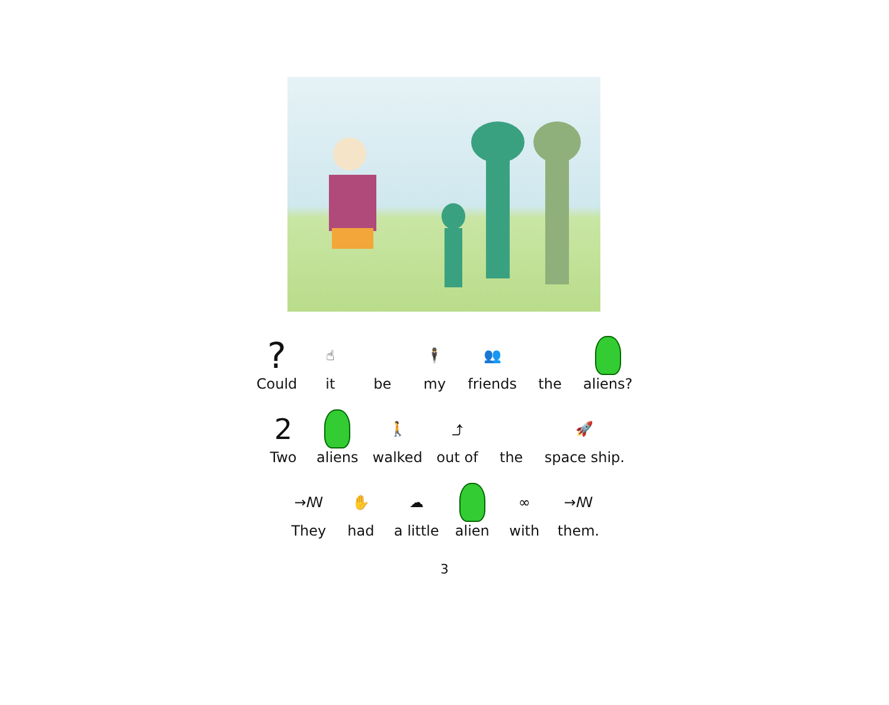?
Could
☝
it
be
🕴
my
👥
friends
the aliens?
2
Two
aliens
🚶
walked
⤴
out of
the
🚀
space ship.
→ꟿ
They
✋
had
☁
a little
alien
∞
with
→ꟿ
them.
3